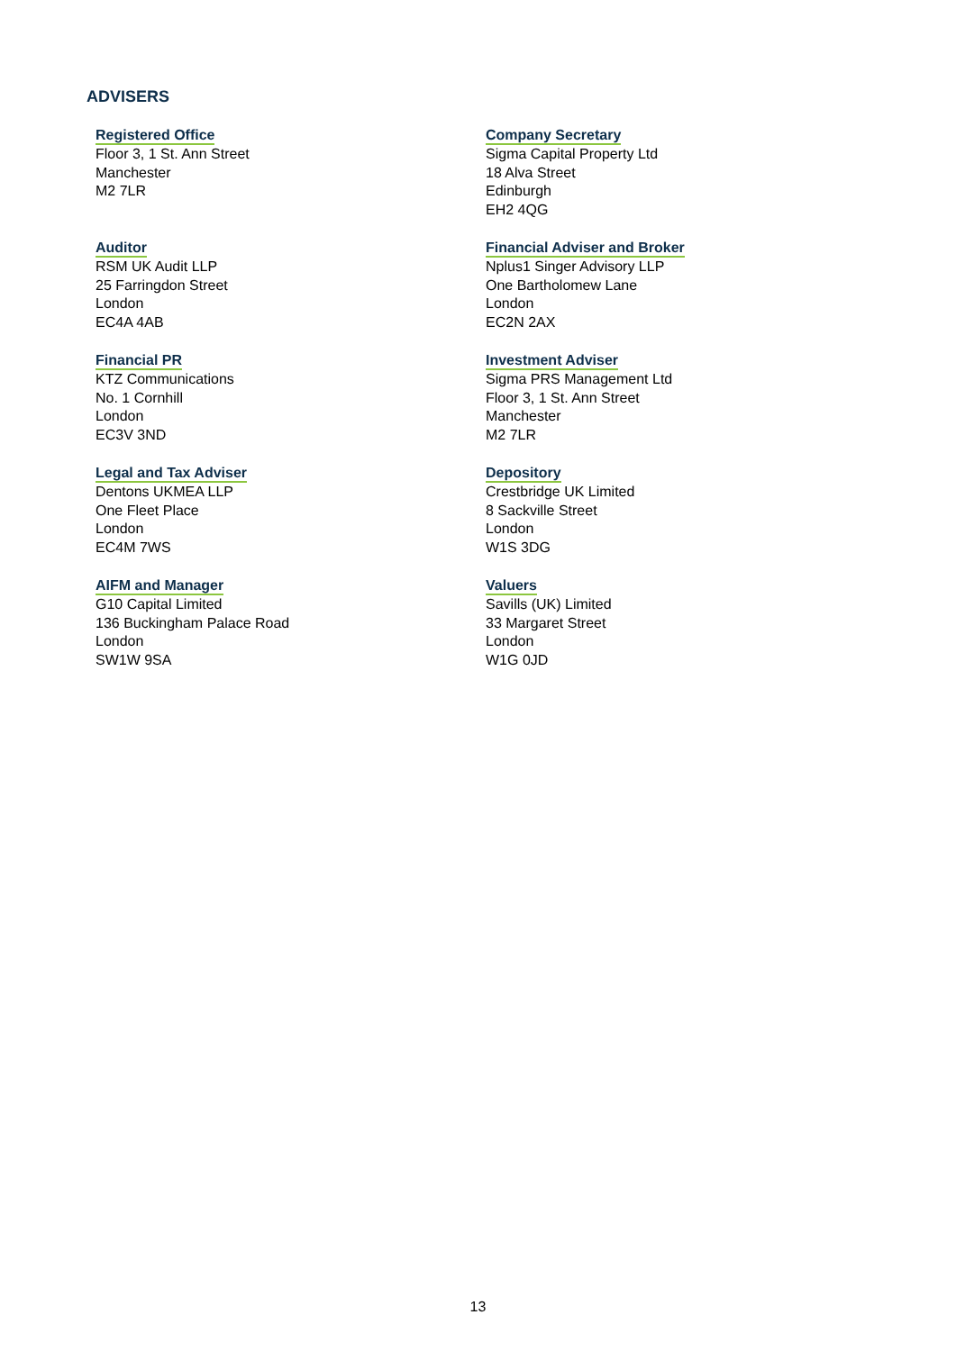ADVISERS
Registered Office
Floor 3, 1 St. Ann Street
Manchester
M2 7LR
Company Secretary
Sigma Capital Property Ltd
18 Alva Street
Edinburgh
EH2 4QG
Auditor
RSM UK Audit LLP
25 Farringdon Street
London
EC4A 4AB
Financial Adviser and Broker
Nplus1 Singer Advisory LLP
One Bartholomew Lane
London
EC2N 2AX
Financial PR
KTZ Communications
No. 1 Cornhill
London
EC3V 3ND
Investment Adviser
Sigma PRS Management Ltd
Floor 3, 1 St. Ann Street
Manchester
M2 7LR
Legal and Tax Adviser
Dentons UKMEA LLP
One Fleet Place
London
EC4M 7WS
Depository
Crestbridge UK Limited
8 Sackville Street
London
W1S 3DG
AIFM and Manager
G10 Capital Limited
136 Buckingham Palace Road
London
SW1W 9SA
Valuers
Savills (UK) Limited
33 Margaret Street
London
W1G 0JD
13